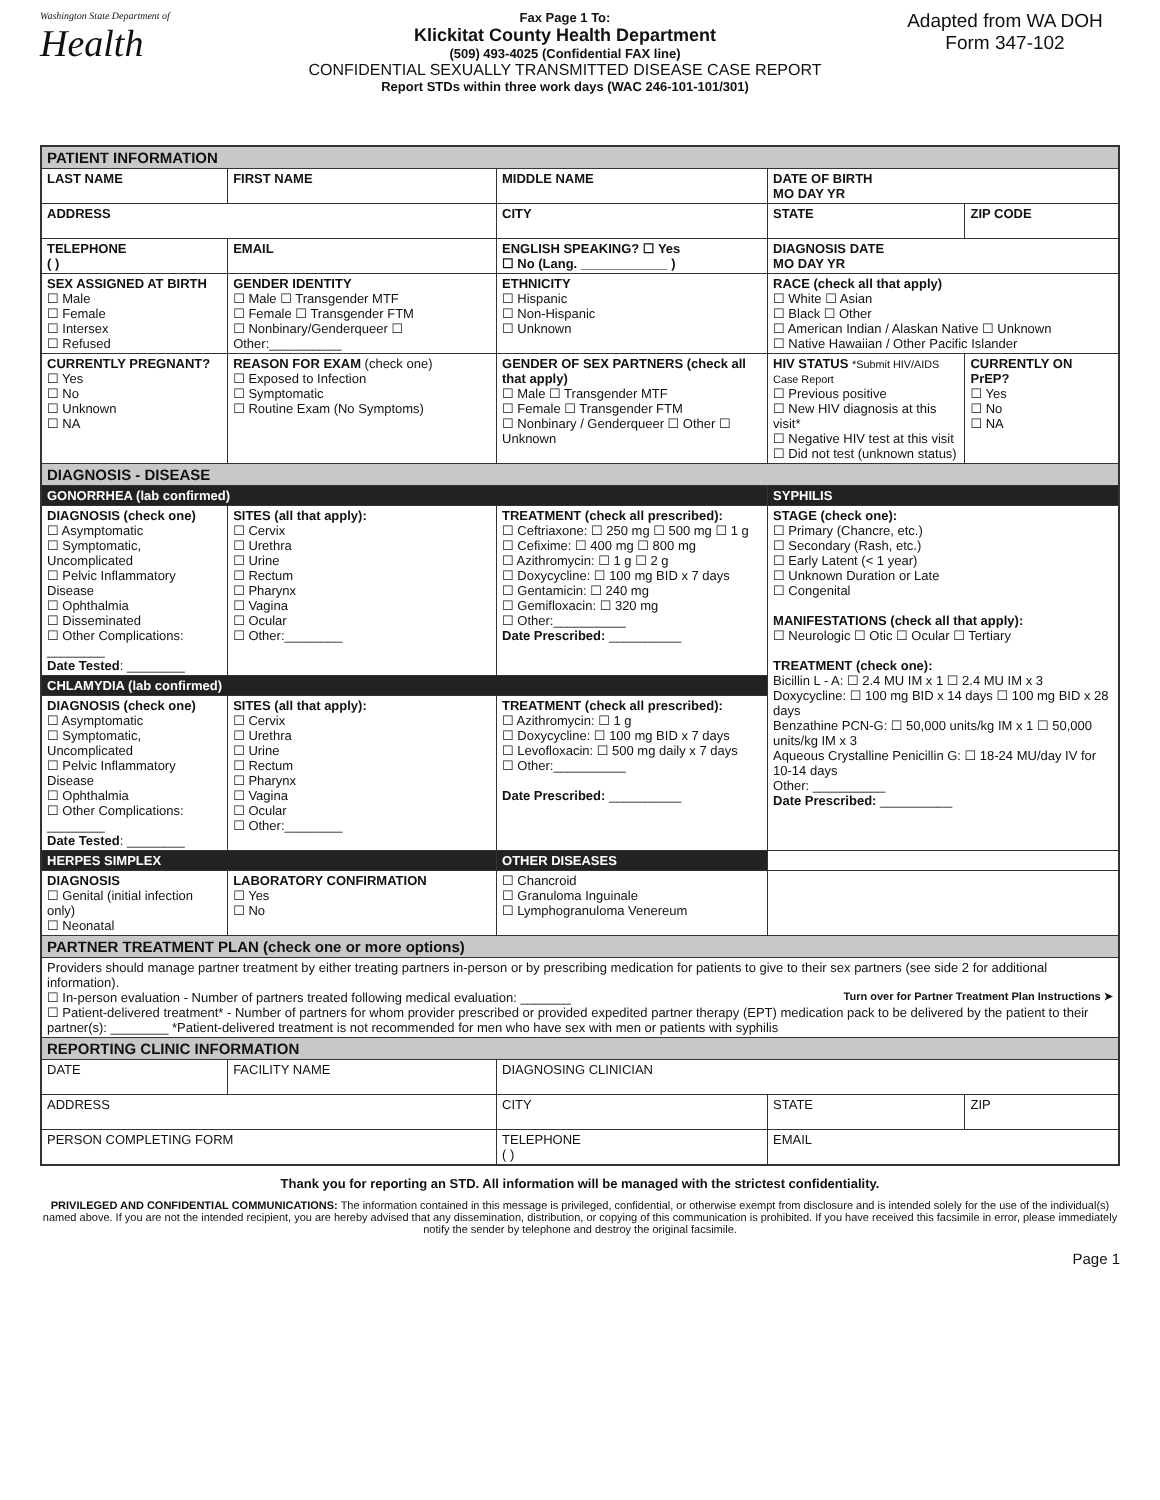Washington State Department of
Health
Fax Page 1 To:
Klickitat County Health Department
(509) 493-4025 (Confidential FAX line)
CONFIDENTIAL SEXUALLY TRANSMITTED DISEASE CASE REPORT
Report STDs within three work days (WAC 246-101-101/301)
Adapted from WA DOH Form 347-102
| PATIENT INFORMATION | | | | | |
| LAST NAME | FIRST NAME | MIDDLE NAME | | DATE OF BIRTH MO DAY YR | |
| ADDRESS | | CITY | | STATE | ZIP CODE |
| TELEPHONE ( ) | EMAIL | ENGLISH SPEAKING? ☐ Yes ☐ No (Lang. ____________ ) | | DIAGNOSIS DATE MO DAY YR | |
| SEX ASSIGNED AT BIRTH ☐ Male ☐ Female ☐ Intersex ☐ Refused | GENDER IDENTITY ☐ Male ☐ Transgender MTF ☐ Female ☐ Transgender FTM ☐ Nonbinary/Genderqueer ☐ Other:__________ | | ETHNICITY ☐ Hispanic ☐ Non-Hispanic ☐ Unknown | RACE (check all that apply) ☐ White ☐ Asian ☐ Black ☐ Other ☐ American Indian / Alaskan Native ☐ Unknown ☐ Native Hawaiian / Other Pacific Islander | |
| CURRENTLY PREGNANT? ☐ Yes ☐ No ☐ Unknown ☐ NA | REASON FOR EXAM (check one) ☐ Exposed to Infection ☐ Symptomatic ☐ Routine Exam (No Symptoms) | GENDER OF SEX PARTNERS (check all that apply) ☐ Male ☐ Transgender MTF ☐ Female ☐ Transgender FTM ☐ Nonbinary / Genderqueer ☐ Other ☐ Unknown | | HIV STATUS *Submit HIV/AIDS Case Report ☐ Previous positive ☐ New HIV diagnosis at this visit* ☐ Negative HIV test at this visit ☐ Did not test (unknown status) | CURRENTLY ON PrEP? ☐ Yes ☐ No ☐ NA |
| DIAGNOSIS - DISEASE | | | | | |
| GONORRHEA (lab confirmed) | | | | SYPHILIS | |
| DIAGNOSIS (check one) ☐ Asymptomatic ☐ Symptomatic, Uncomplicated ☐ Pelvic Inflammatory Disease ☐ Ophthalmia ☐ Disseminated ☐ Other Complications: ________ Date Tested : ________ | SITES (all that apply): ☐ Cervix ☐ Urethra ☐ Urine ☐ Rectum ☐ Pharynx ☐ Vagina ☐ Ocular ☐ Other:________ | TREATMENT (check all prescribed): ☐ Ceftriaxone: ☐ 250 mg ☐ 500 mg ☐ 1 g ☐ Cefixime: ☐ 400 mg ☐ 800 mg ☐ Azithromycin: ☐ 1 g ☐ 2 g ☐ Doxycycline: ☐ 100 mg BID x 7 days ☐ Gentamicin: ☐ 240 mg ☐ Gemifloxacin: ☐ 320 mg ☐ Other:__________ Date Prescribed: __________ | | STAGE (check one): ☐ Primary (Chancre, etc.) ☐ Secondary (Rash, etc.) ☐ Early Latent (< 1 year) ☐ Unknown Duration or Late ☐ Congenital MANIFESTATIONS (check all that apply): ☐ Neurologic ☐ Otic ☐ Ocular ☐ Tertiary TREATMENT (check one): Bicillin L - A: ☐ 2.4 MU IM x 1 ☐ 2.4 MU IM x 3 Doxycycline: ☐ 100 mg BID x 14 days ☐ 100 mg BID x 28 days Benzathine PCN-G: ☐ 50,000 units/kg IM x 1 ☐ 50,000 units/kg IM x 3 Aqueous Crystalline Penicillin G: ☐ 18-24 MU/day IV for 10-14 days Other: __________ Date Prescribed: __________ | |
| CHLAMYDIA (lab confirmed) | | | | | |
| DIAGNOSIS (check one) ☐ Asymptomatic ☐ Symptomatic, Uncomplicated ☐ Pelvic Inflammatory Disease ☐ Ophthalmia ☐ Other Complications: ________ Date Tested : ________ | SITES (all that apply): ☐ Cervix ☐ Urethra ☐ Urine ☐ Rectum ☐ Pharynx ☐ Vagina ☐ Ocular ☐ Other:________ | TREATMENT (check all prescribed): ☐ Azithromycin: ☐ 1 g ☐ Doxycycline: ☐ 100 mg BID x 7 days ☐ Levofloxacin: ☐ 500 mg daily x 7 days ☐ Other:__________ Date Prescribed: __________ | | | |
| HERPES SIMPLEX | | OTHER DISEASES | | | |
| DIAGNOSIS ☐ Genital (initial infection only) ☐ Neonatal | LABORATORY CONFIRMATION ☐ Yes ☐ No | ☐ Chancroid ☐ Granuloma Inguinale ☐ Lymphogranuloma Venereum | | | |
| PARTNER TREATMENT PLAN (check one or more options) | | | | | |
| Providers should manage partner treatment by either treating partners in-person or by prescribing medication for patients to give to their sex partners (see side 2 for additional information). Turn over for Partner Treatment Plan Instructions ➤ ☐ In-person evaluation - Number of partners treated following medical evaluation: _______ ☐ Patient-delivered treatment* - Number of partners for whom provider prescribed or provided expedited partner therapy (EPT) medication pack to be delivered by the patient to their partner(s): ________ *Patient-delivered treatment is not recommended for men who have sex with men or patients with syphilis | | | | | |
| REPORTING CLINIC INFORMATION | | | | | |
| DATE | FACILITY NAME | | DIAGNOSING CLINICIAN | | |
| ADDRESS | | CITY | | STATE | ZIP |
| PERSON COMPLETING FORM | | TELEPHONE ( ) | | EMAIL | |
Thank you for reporting an STD. All information will be managed with the strictest confidentiality.
PRIVILEGED AND CONFIDENTIAL COMMUNICATIONS: The information contained in this message is privileged, confidential, or otherwise exempt from disclosure and is intended solely for the use of the individual(s) named above. If you are not the intended recipient, you are hereby advised that any dissemination, distribution, or copying of this communication is prohibited. If you have received this facsimile in error, please immediately notify the sender by telephone and destroy the original facsimile.
Page 1